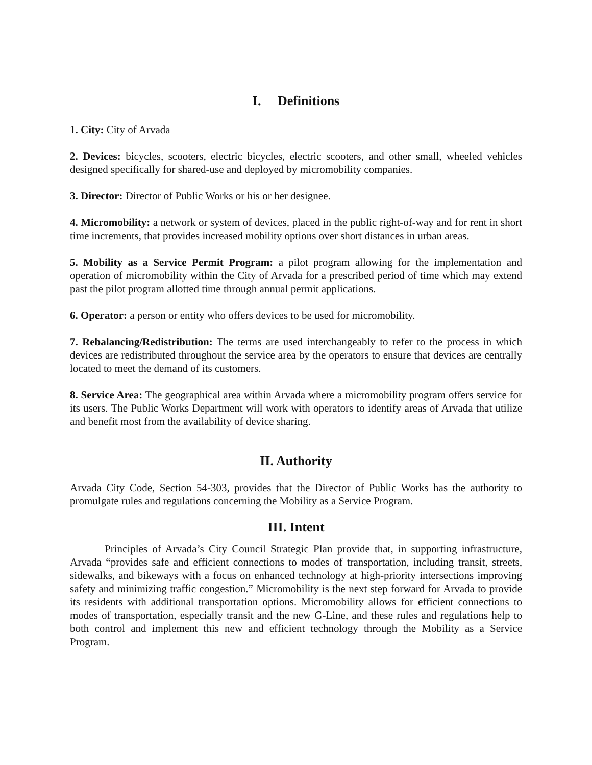I. Definitions
1. City: City of Arvada
2. Devices: bicycles, scooters, electric bicycles, electric scooters, and other small, wheeled vehicles designed specifically for shared-use and deployed by micromobility companies.
3. Director: Director of Public Works or his or her designee.
4. Micromobility: a network or system of devices, placed in the public right-of-way and for rent in short time increments, that provides increased mobility options over short distances in urban areas.
5. Mobility as a Service Permit Program: a pilot program allowing for the implementation and operation of micromobility within the City of Arvada for a prescribed period of time which may extend past the pilot program allotted time through annual permit applications.
6. Operator: a person or entity who offers devices to be used for micromobility.
7. Rebalancing/Redistribution: The terms are used interchangeably to refer to the process in which devices are redistributed throughout the service area by the operators to ensure that devices are centrally located to meet the demand of its customers.
8. Service Area: The geographical area within Arvada where a micromobility program offers service for its users. The Public Works Department will work with operators to identify areas of Arvada that utilize and benefit most from the availability of device sharing.
II. Authority
Arvada City Code, Section 54-303, provides that the Director of Public Works has the authority to promulgate rules and regulations concerning the Mobility as a Service Program.
III. Intent
Principles of Arvada’s City Council Strategic Plan provide that, in supporting infrastructure, Arvada “provides safe and efficient connections to modes of transportation, including transit, streets, sidewalks, and bikeways with a focus on enhanced technology at high-priority intersections improving safety and minimizing traffic congestion.” Micromobility is the next step forward for Arvada to provide its residents with additional transportation options. Micromobility allows for efficient connections to modes of transportation, especially transit and the new G-Line, and these rules and regulations help to both control and implement this new and efficient technology through the Mobility as a Service Program.